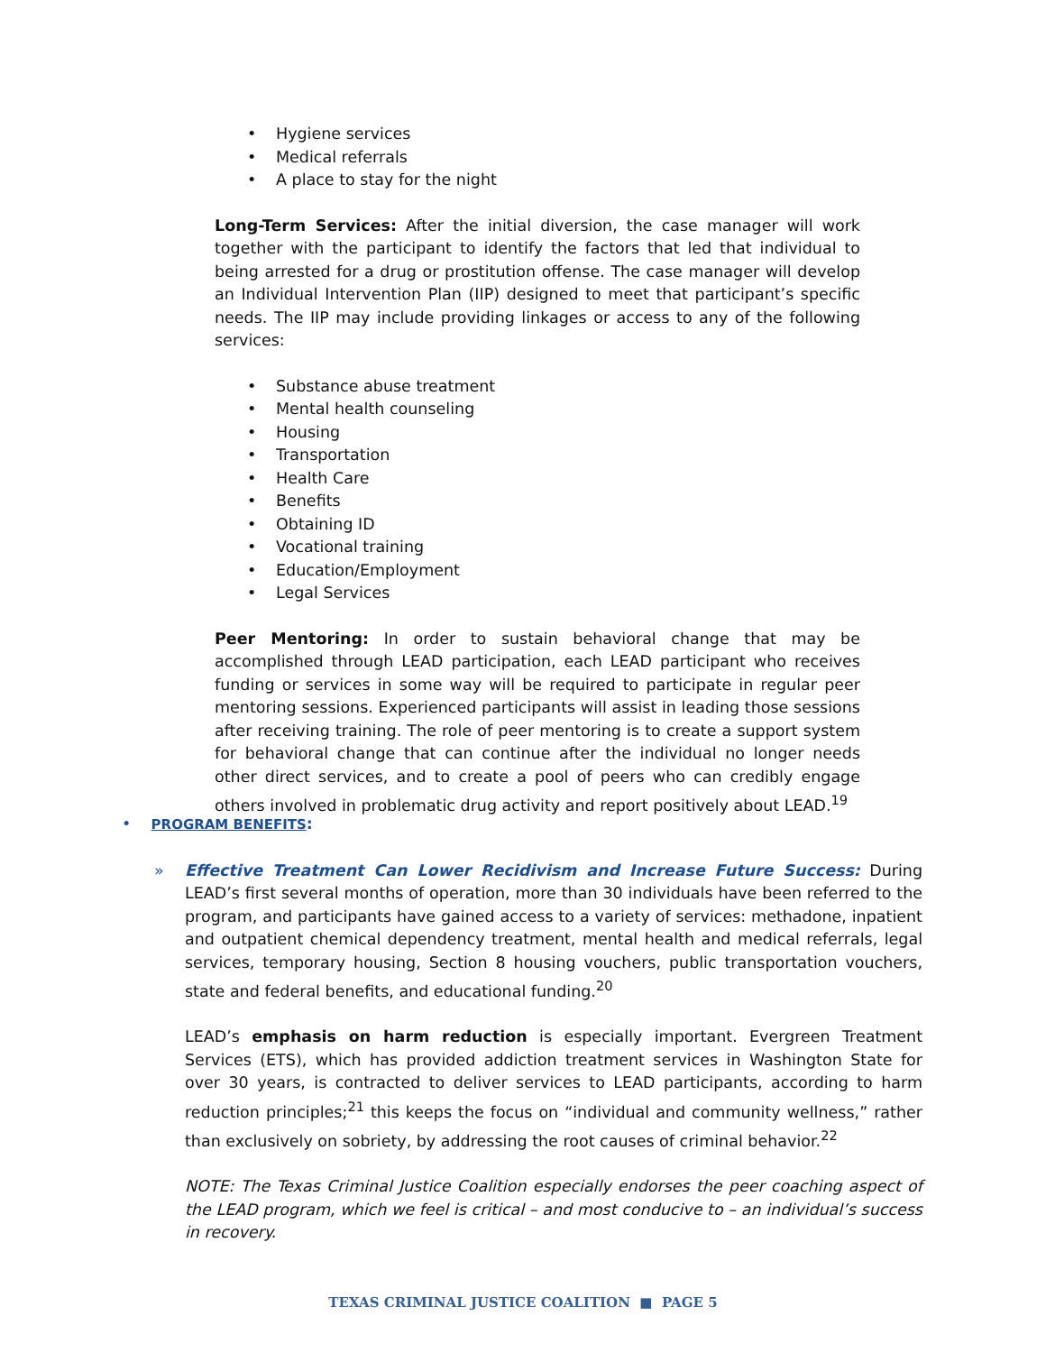• Hygiene services
• Medical referrals
• A place to stay for the night
Long-Term Services: After the initial diversion, the case manager will work together with the participant to identify the factors that led that individual to being arrested for a drug or prostitution offense. The case manager will develop an Individual Intervention Plan (IIP) designed to meet that participant’s specific needs. The IIP may include providing linkages or access to any of the following services:
• Substance abuse treatment
• Mental health counseling
• Housing
• Transportation
• Health Care
• Benefits
• Obtaining ID
• Vocational training
• Education/Employment
• Legal Services
Peer Mentoring: In order to sustain behavioral change that may be accomplished through LEAD participation, each LEAD participant who receives funding or services in some way will be required to participate in regular peer mentoring sessions. Experienced participants will assist in leading those sessions after receiving training. The role of peer mentoring is to create a support system for behavioral change that can continue after the individual no longer needs other direct services, and to create a pool of peers who can credibly engage others involved in problematic drug activity and report positively about LEAD.<sup>19</sup>
• PROGRAM BENEFITS:
» Effective Treatment Can Lower Recidivism and Increase Future Success: During LEAD’s first several months of operation, more than 30 individuals have been referred to the program, and participants have gained access to a variety of services: methadone, inpatient and outpatient chemical dependency treatment, mental health and medical referrals, legal services, temporary housing, Section 8 housing vouchers, public transportation vouchers, state and federal benefits, and educational funding.<sup>20</sup>
LEAD’s emphasis on harm reduction is especially important. Evergreen Treatment Services (ETS), which has provided addiction treatment services in Washington State for over 30 years, is contracted to deliver services to LEAD participants, according to harm reduction principles;<sup>21</sup> this keeps the focus on “individual and community wellness,” rather than exclusively on sobriety, by addressing the root causes of criminal behavior.<sup>22</sup>
NOTE: The Texas Criminal Justice Coalition especially endorses the peer coaching aspect of the LEAD program, which we feel is critical – and most conducive to – an individual’s success in recovery.
TEXAS CRIMINAL JUSTICE COALITION ■ PAGE 5